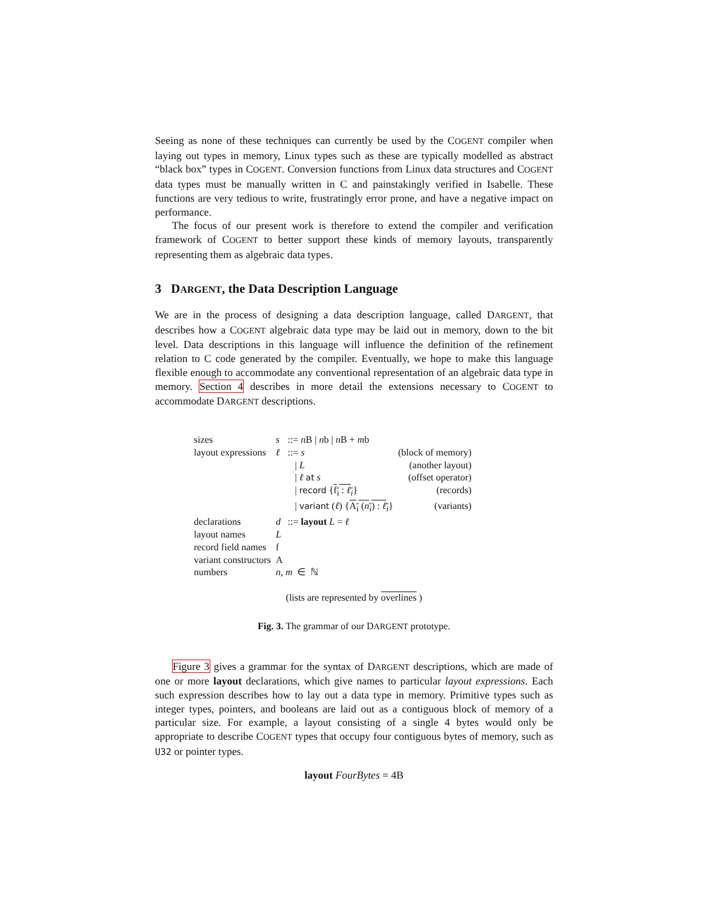Seeing as none of these techniques can currently be used by the COGENT compiler when laying out types in memory, Linux types such as these are typically modelled as abstract “black box” types in COGENT. Conversion functions from Linux data structures and COGENT data types must be manually written in C and painstakingly verified in Isabelle. These functions are very tedious to write, frustratingly error prone, and have a negative impact on performance.
The focus of our present work is therefore to extend the compiler and verification framework of COGENT to better support these kinds of memory layouts, transparently representing them as algebraic data types.
3 DARGENT, the Data Description Language
We are in the process of designing a data description language, called DARGENT, that describes how a COGENT algebraic data type may be laid out in memory, down to the bit level. Data descriptions in this language will influence the definition of the refinement relation to C code generated by the compiler. Eventually, we hope to make this language flexible enough to accommodate any conventional representation of an algebraic data type in memory. Section 4 describes in more detail the extensions necessary to COGENT to accommodate DARGENT descriptions.
| sizes | s | ::= n B / n b / n B + m b | |
| layout expressions | ℓ | ::= s | (block of memory) |
| | | / L | (another layout) |
| | | / ℓ at s | (offset operator) |
| | | / record { f<sub>i</sub> : ℓ<sub>i</sub> } | (records) |
| | | / variant ( ℓ ) { A<sub>i</sub> ( n<sub>i</sub> ) : ℓ<sub>i</sub> } | (variants) |
| declarations | d | ::= layout L = ℓ | |
| layout names | L | | |
| record field names | f | | |
| variant constructors | A | | |
| numbers | n, m ∈ ℕ | | |
(lists are represented by overlines )
Fig. 3. The grammar of our DARGENT prototype.
Figure 3 gives a grammar for the syntax of DARGENT descriptions, which are made of one or more layout declarations, which give names to particular layout expressions. Each such expression describes how to lay out a data type in memory. Primitive types such as integer types, pointers, and booleans are laid out as a contiguous block of memory of a particular size. For example, a layout consisting of a single 4 bytes would only be appropriate to describe COGENT types that occupy four contiguous bytes of memory, such as U32 or pointer types.
layout FourBytes = 4B